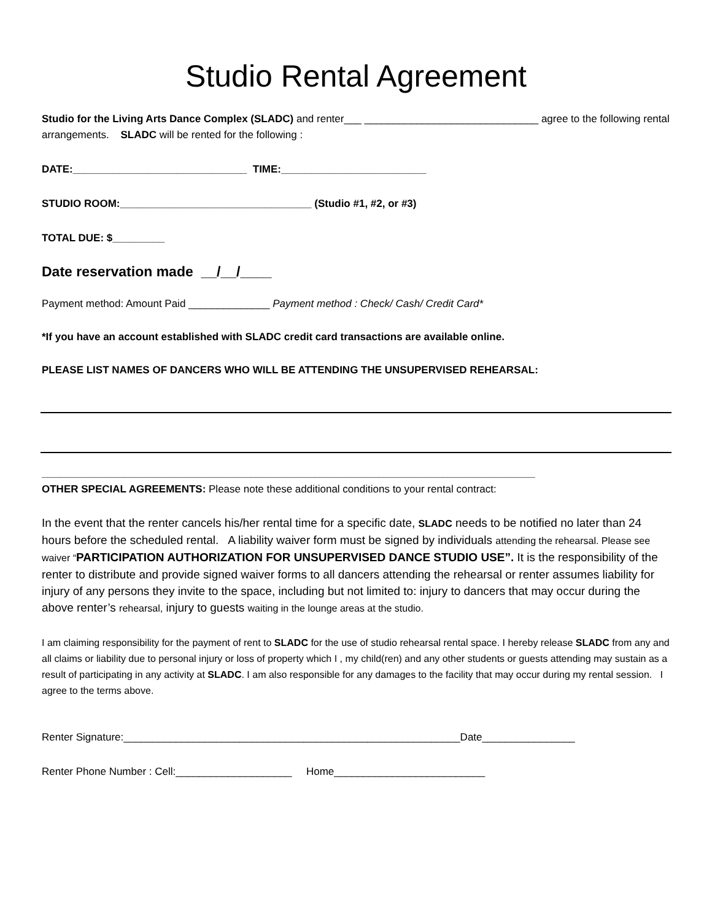Studio Rental Agreement
Studio for the Living Arts Dance Complex (SLADC) and renter___ ______________________________ agree to the following rental arrangements. SLADC will be rented for the following :
DATE:______________________________ TIME:_________________________
STUDIO ROOM:_________________________________ (Studio #1, #2, or #3)
TOTAL DUE: $_________
Date reservation made __/__/____
Payment method: Amount Paid ______________ Payment method : Check/ Cash/ Credit Card*
*If you have an account established with SLADC credit card transactions are available online.
PLEASE LIST NAMES OF DANCERS WHO WILL BE ATTENDING THE UNSUPERVISED REHEARSAL:
_____________________________________________________________________________________
OTHER SPECIAL AGREEMENTS: Please note these additional conditions to your rental contract:
In the event that the renter cancels his/her rental time for a specific date, SLADC needs to be notified no later than 24 hours before the scheduled rental. A liability waiver form must be signed by individuals attending the rehearsal. Please see waiver “PARTICIPATION AUTHORIZATION FOR UNSUPERVISED DANCE STUDIO USE”. It is the responsibility of the renter to distribute and provide signed waiver forms to all dancers attending the rehearsal or renter assumes liability for injury of any persons they invite to the space, including but not limited to: injury to dancers that may occur during the above renter’s rehearsal, injury to guests waiting in the lounge areas at the studio.
I am claiming responsibility for the payment of rent to SLADC for the use of studio rehearsal rental space. I hereby release SLADC from any and all claims or liability due to personal injury or loss of property which I , my child(ren) and any other students or guests attending may sustain as a result of participating in any activity at SLADC. I am also responsible for any damages to the facility that may occur during my rental session. I agree to the terms above.
Renter Signature:__________________________________________________________Date________________
Renter Phone Number : Cell:____________________ Home__________________________